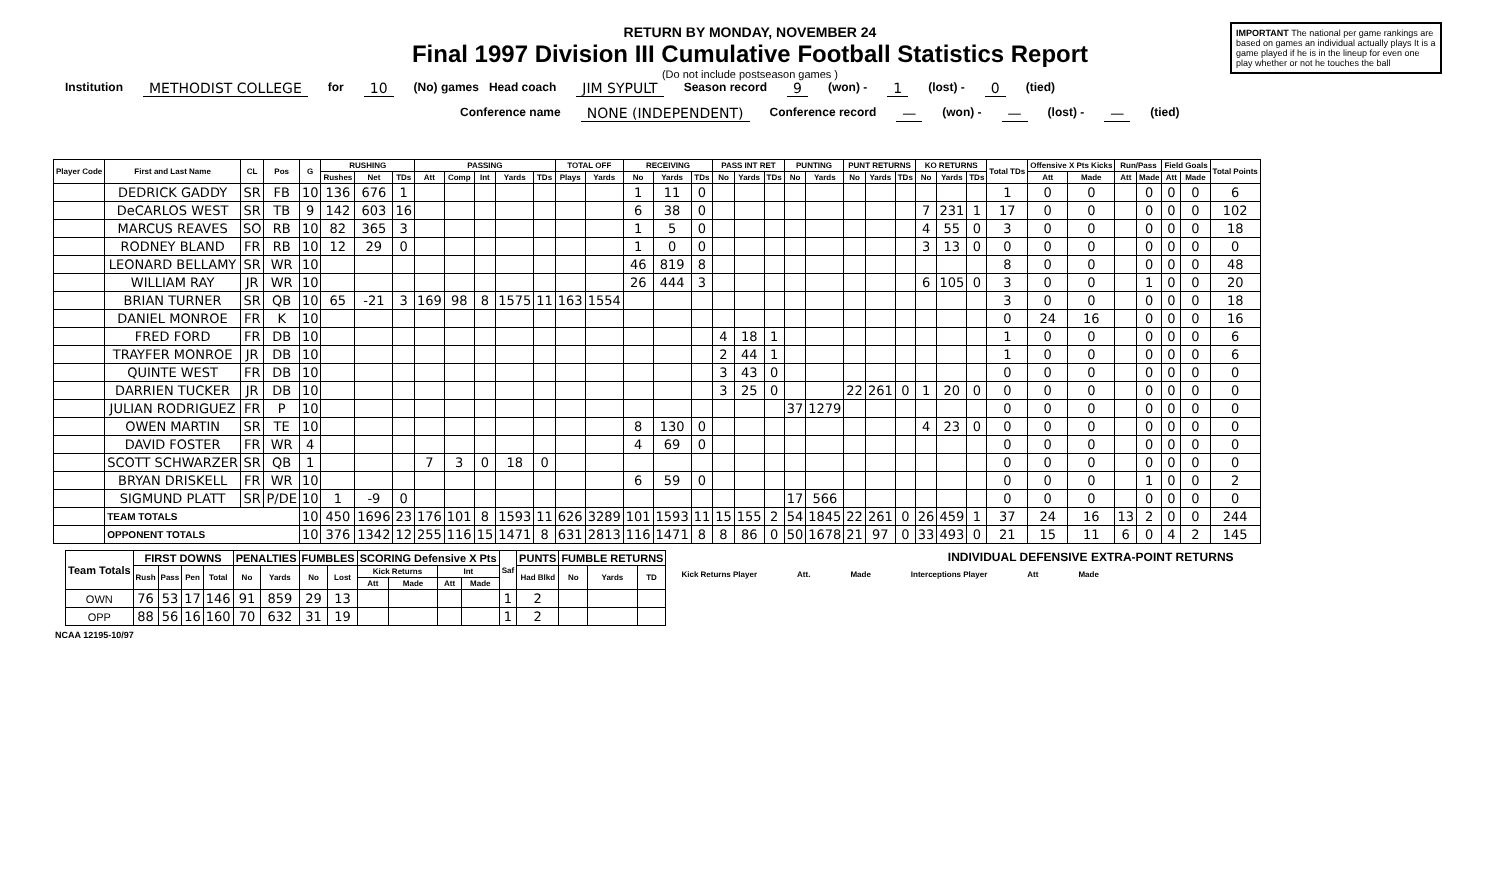RETURN BY MONDAY, NOVEMBER 24
Final 1997 Division III Cumulative Football Statistics Report
(Do not include postseason games )
IMPORTANT The national per game rankings are based on games an individual actually plays It is a game played if he is in the lineup for even one play whether or not he touches the ball
Institution METHODIST COLLEGE for 10 (No) games Head coach JIM SYPULT Season record 9 (won) - 1 (lost) - 0 (tied)
Conference name NONE (INDEPENDENT) Conference record — (won) - — (lost) - — (tied)
| Player Code | First and Last Name | CL | Pos | G | RUSHING | | | PASSING | | | | | TOTAL OFF | | RECEIVING | | | PASS INT RET | | | PUNTING | | PUNT RETURNS | | | KO RETURNS | | | Total TDs | Offensive X Pts Kicks | | Run/Pass | | Field Goals | | Total Points |
| --- | --- | --- | --- | --- | --- | --- | --- | --- | --- | --- | --- | --- | --- | --- | --- | --- | --- | --- | --- | --- | --- | --- | --- | --- | --- | --- | --- | --- | --- | --- | --- | --- | --- | --- | --- | --- |
| | | | | | Rushes | Net | TDs | Att | Comp | Int | Yards | TDs | Plays | Yards | No | Yards | TDs | No | Yards | TDs | No | Yards | No | Yards | TDs | No | Yards | TDs | | Att | Made | Att | Made | Att | Made | |
| | DEDRICK GADDY | SR | FB | 10 | 136 | 676 | 1 | | | | | | | | 1 | 11 | 0 | | | | | | | | | | | | 1 | 0 | 0 | | 0 | 0 | 0 | 6 |
| | DeCARLOS WEST | SR | TB | 9 | 142 | 603 | 16 | | | | | | | | 6 | 38 | 0 | | | | | | | | | 7 | 231 | 1 | 17 | 0 | 0 | | 0 | 0 | 0 | 102 |
| | MARCUS REAVES | SO | RB | 10 | 82 | 365 | 3 | | | | | | | | 1 | 5 | 0 | | | | | | | | | 4 | 55 | 0 | 3 | 0 | 0 | | 0 | 0 | 0 | 18 |
| | RODNEY BLAND | FR | RB | 10 | 12 | 29 | 0 | | | | | | | | 1 | 0 | 0 | | | | | | | | | 3 | 13 | 0 | 0 | 0 | 0 | | 0 | 0 | 0 | 0 |
| | LEONARD BELLAMY | SR | WR | 10 | | | | | | | | | | | 46 | 819 | 8 | | | | | | | | | | | | 8 | 0 | 0 | | 0 | 0 | 0 | 48 |
| | WILLIAM RAY | JR | WR | 10 | | | | | | | | | | | 26 | 444 | 3 | | | | | | | | | 6 | 105 | 0 | 3 | 0 | 0 | | 1 | 0 | 0 | 20 |
| | BRIAN TURNER | SR | QB | 10 | 65 | -21 | 3 | 169 | 98 | 8 | 1575 | 11 | 163 | 1554 | | | | | | | | | | | | | | | 3 | 0 | 0 | | 0 | 0 | 0 | 18 |
| | DANIEL MONROE | FR | K | 10 | | | | | | | | | | | | | | | | | | | | | | | | | 0 | 24 | 16 | | 0 | 0 | 0 | 16 |
| | FRED FORD | FR | DB | 10 | | | | | | | | | | | | | | 4 | 18 | 1 | | | | | | | | | 1 | 0 | 0 | | 0 | 0 | 0 | 6 |
| | TRAYFER MONROE | JR | DB | 10 | | | | | | | | | | | | | | 2 | 44 | 1 | | | | | | | | | 1 | 0 | 0 | | 0 | 0 | 0 | 6 |
| | QUINTE WEST | FR | DB | 10 | | | | | | | | | | | | | | 3 | 43 | 0 | | | | | | | | | 0 | 0 | 0 | | 0 | 0 | 0 | 0 |
| | DARRIEN TUCKER | JR | DB | 10 | | | | | | | | | | | | | | 3 | 25 | 0 | | | 22 | 261 | 0 | 1 | 20 | 0 | 0 | 0 | 0 | | 0 | 0 | 0 | 0 |
| | JULIAN RODRIGUEZ | FR | P | 10 | | | | | | | | | | | | | | | | | 37 | 1279 | | | | | | | 0 | 0 | 0 | | 0 | 0 | 0 | 0 |
| | OWEN MARTIN | SR | TE | 10 | | | | | | | | | | | 8 | 130 | 0 | | | | | | | | | 4 | 23 | 0 | 0 | 0 | 0 | | 0 | 0 | 0 | 0 |
| | DAVID FOSTER | FR | WR | 4 | | | | | | | | | | | 4 | 69 | 0 | | | | | | | | | | | | 0 | 0 | 0 | | 0 | 0 | 0 | 0 |
| | SCOTT SCHWARZER | SR | QB | 1 | | | | 7 | 3 | 0 | 18 | 0 | | | | | | | | | | | | | | | | | 0 | 0 | 0 | | 0 | 0 | 0 | 0 |
| | BRYAN DRISKELL | FR | WR | 10 | | | | | | | | | | | 6 | 59 | 0 | | | | | | | | | | | | 0 | 0 | 0 | | 1 | 0 | 0 | 2 |
| | SIGMUND PLATT | SR | P/DE | 10 | 1 | -9 | 0 | | | | | | | | | | | | | | 17 | 566 | | | | | | | 0 | 0 | 0 | | 0 | 0 | 0 | 0 |
| | TEAM TOTALS | | | 10 | 450 | 1696 | 23 | 176 | 101 | 8 | 1593 | 11 | 626 | 3289 | 101 | 1593 | 11 | 15 | 155 | 2 | 54 | 1845 | 22 | 261 | 0 | 26 | 459 | 1 | 37 | 24 | 16 | 13 | 2 | 0 | 0 | 244 |
| | OPPONENT TOTALS | | | 10 | 376 | 1342 | 12 | 255 | 116 | 15 | 1471 | 8 | 631 | 2813 | 116 | 1471 | 8 | 8 | 86 | 0 | 50 | 1678 | 21 | 97 | 0 | 33 | 493 | 0 | 21 | 15 | 11 | 6 | 0 | 4 | 2 | 145 |
| Team Totals | FIRST DOWNS | | | | PENALTIES | | FUMBLES | | SCORING Defensive X Pts | | | | Saf | PUNTS | FUMBLE RETURNS | | |
| --- | --- | --- | --- | --- | --- | --- | --- | --- | --- | --- | --- | --- | --- | --- | --- | --- | --- |
| | Rush | Pass | Pen | Total | No | Yards | No | Lost | Kick Returns | | Int | | | Had Blkd | No | Yards | TD |
| | | | | | | | | | Att | Made | Att | Made | | | | | |
| OWN | 76 | 53 | 17 | 146 | 91 | 859 | 29 | 13 | | | | | 1 | 2 | | | |
| OPP | 88 | 56 | 16 | 160 | 70 | 632 | 31 | 19 | | | | | 1 | 2 | | | |
INDIVIDUAL DEFENSIVE EXTRA-POINT RETURNS
Kick Returns Player Att. Made Interceptions Player Att Made
NCAA 12195-10/97